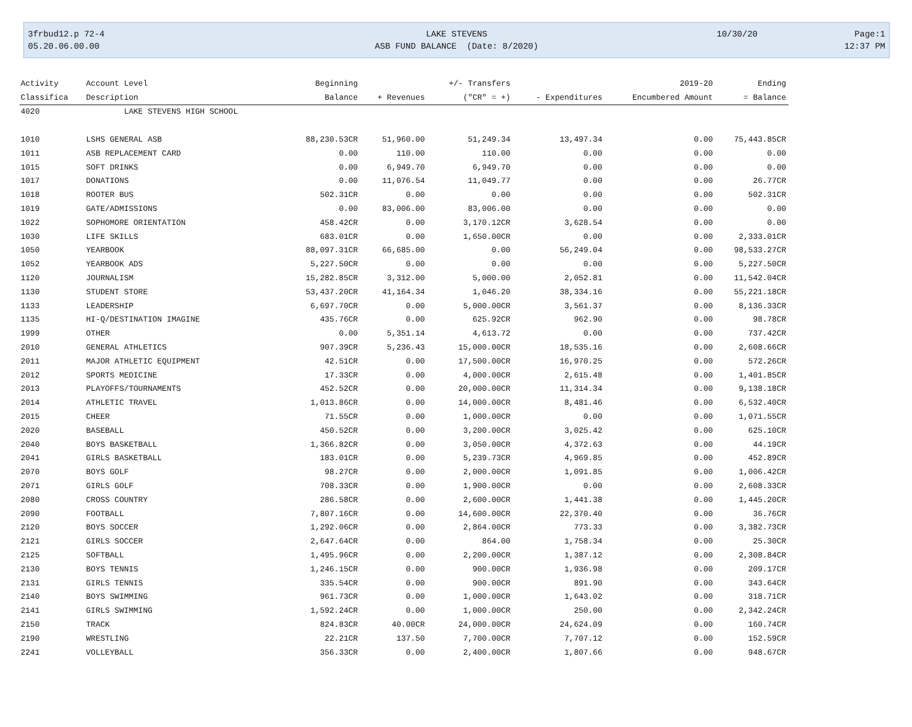3frbud12.p 72-4 LAKE STEVENS 10/30/20 Page:1
05.20.06.00.00 ASB FUND BALANCE (Date: 8/2020) 12:37 PM
| Activity | Account Level | Beginning | | +/- Transfers | | 2019-20 | Ending |
| --- | --- | --- | --- | --- | --- | --- | --- |
| Classifica | Description | Balance | + Revenues | ("CR" = +) | - Expenditures | Encumbered Amount | = Balance |
| 4020 | LAKE STEVENS HIGH SCHOOL | | | | | | |
| 1010 | LSHS GENERAL ASB | 88,230.53CR | 51,960.00 | 51,249.34 | 13,497.34 | 0.00 | 75,443.85CR |
| 1011 | ASB REPLACEMENT CARD | 0.00 | 110.00 | 110.00 | 0.00 | 0.00 | 0.00 |
| 1015 | SOFT DRINKS | 0.00 | 6,949.70 | 6,949.70 | 0.00 | 0.00 | 0.00 |
| 1017 | DONATIONS | 0.00 | 11,076.54 | 11,049.77 | 0.00 | 0.00 | 26.77CR |
| 1018 | ROOTER BUS | 502.31CR | 0.00 | 0.00 | 0.00 | 0.00 | 502.31CR |
| 1019 | GATE/ADMISSIONS | 0.00 | 83,006.00 | 83,006.00 | 0.00 | 0.00 | 0.00 |
| 1022 | SOPHOMORE ORIENTATION | 458.42CR | 0.00 | 3,170.12CR | 3,628.54 | 0.00 | 0.00 |
| 1030 | LIFE SKILLS | 683.01CR | 0.00 | 1,650.00CR | 0.00 | 0.00 | 2,333.01CR |
| 1050 | YEARBOOK | 88,097.31CR | 66,685.00 | 0.00 | 56,249.04 | 0.00 | 98,533.27CR |
| 1052 | YEARBOOK ADS | 5,227.50CR | 0.00 | 0.00 | 0.00 | 0.00 | 5,227.50CR |
| 1120 | JOURNALISM | 15,282.85CR | 3,312.00 | 5,000.00 | 2,052.81 | 0.00 | 11,542.04CR |
| 1130 | STUDENT STORE | 53,437.20CR | 41,164.34 | 1,046.20 | 38,334.16 | 0.00 | 55,221.18CR |
| 1133 | LEADERSHIP | 6,697.70CR | 0.00 | 5,000.00CR | 3,561.37 | 0.00 | 8,136.33CR |
| 1135 | HI-Q/DESTINATION IMAGINE | 435.76CR | 0.00 | 625.92CR | 962.90 | 0.00 | 98.78CR |
| 1999 | OTHER | 0.00 | 5,351.14 | 4,613.72 | 0.00 | 0.00 | 737.42CR |
| 2010 | GENERAL ATHLETICS | 907.39CR | 5,236.43 | 15,000.00CR | 18,535.16 | 0.00 | 2,608.66CR |
| 2011 | MAJOR ATHLETIC EQUIPMENT | 42.51CR | 0.00 | 17,500.00CR | 16,970.25 | 0.00 | 572.26CR |
| 2012 | SPORTS MEDICINE | 17.33CR | 0.00 | 4,000.00CR | 2,615.48 | 0.00 | 1,401.85CR |
| 2013 | PLAYOFFS/TOURNAMENTS | 452.52CR | 0.00 | 20,000.00CR | 11,314.34 | 0.00 | 9,138.18CR |
| 2014 | ATHLETIC TRAVEL | 1,013.86CR | 0.00 | 14,000.00CR | 8,481.46 | 0.00 | 6,532.40CR |
| 2015 | CHEER | 71.55CR | 0.00 | 1,000.00CR | 0.00 | 0.00 | 1,071.55CR |
| 2020 | BASEBALL | 450.52CR | 0.00 | 3,200.00CR | 3,025.42 | 0.00 | 625.10CR |
| 2040 | BOYS BASKETBALL | 1,366.82CR | 0.00 | 3,050.00CR | 4,372.63 | 0.00 | 44.19CR |
| 2041 | GIRLS BASKETBALL | 183.01CR | 0.00 | 5,239.73CR | 4,969.85 | 0.00 | 452.89CR |
| 2070 | BOYS GOLF | 98.27CR | 0.00 | 2,000.00CR | 1,091.85 | 0.00 | 1,006.42CR |
| 2071 | GIRLS GOLF | 708.33CR | 0.00 | 1,900.00CR | 0.00 | 0.00 | 2,608.33CR |
| 2080 | CROSS COUNTRY | 286.58CR | 0.00 | 2,600.00CR | 1,441.38 | 0.00 | 1,445.20CR |
| 2090 | FOOTBALL | 7,807.16CR | 0.00 | 14,600.00CR | 22,370.40 | 0.00 | 36.76CR |
| 2120 | BOYS SOCCER | 1,292.06CR | 0.00 | 2,864.00CR | 773.33 | 0.00 | 3,382.73CR |
| 2121 | GIRLS SOCCER | 2,647.64CR | 0.00 | 864.00 | 1,758.34 | 0.00 | 25.30CR |
| 2125 | SOFTBALL | 1,495.96CR | 0.00 | 2,200.00CR | 1,387.12 | 0.00 | 2,308.84CR |
| 2130 | BOYS TENNIS | 1,246.15CR | 0.00 | 900.00CR | 1,936.98 | 0.00 | 209.17CR |
| 2131 | GIRLS TENNIS | 335.54CR | 0.00 | 900.00CR | 891.90 | 0.00 | 343.64CR |
| 2140 | BOYS SWIMMING | 961.73CR | 0.00 | 1,000.00CR | 1,643.02 | 0.00 | 318.71CR |
| 2141 | GIRLS SWIMMING | 1,592.24CR | 0.00 | 1,000.00CR | 250.00 | 0.00 | 2,342.24CR |
| 2150 | TRACK | 824.83CR | 40.00CR | 24,000.00CR | 24,624.09 | 0.00 | 160.74CR |
| 2190 | WRESTLING | 22.21CR | 137.50 | 7,700.00CR | 7,707.12 | 0.00 | 152.59CR |
| 2241 | VOLLEYBALL | 356.33CR | 0.00 | 2,400.00CR | 1,807.66 | 0.00 | 948.67CR |